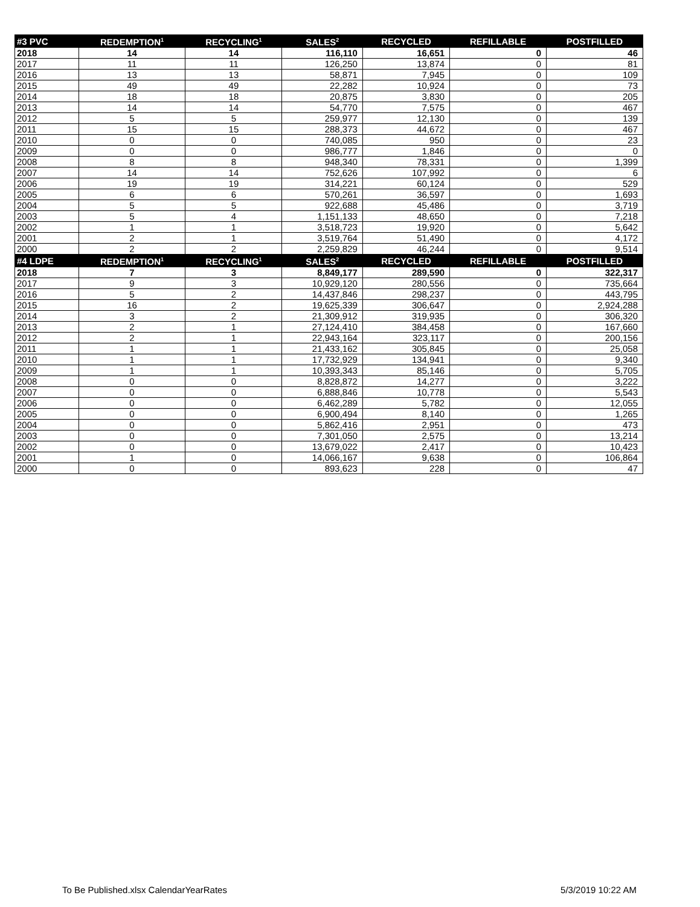| #3 PVC | REDEMPTION<sup>1</sup> | RECYCLING<sup>1</sup> | SALES<sup>2</sup> | RECYCLED | REFILLABLE | POSTFILLED |
| --- | --- | --- | --- | --- | --- | --- |
| 2018 | 14 | 14 | 116,110 | 16,651 | 0 | 46 |
| 2017 | 11 | 11 | 126,250 | 13,874 | 0 | 81 |
| 2016 | 13 | 13 | 58,871 | 7,945 | 0 | 109 |
| 2015 | 49 | 49 | 22,282 | 10,924 | 0 | 73 |
| 2014 | 18 | 18 | 20,875 | 3,830 | 0 | 205 |
| 2013 | 14 | 14 | 54,770 | 7,575 | 0 | 467 |
| 2012 | 5 | 5 | 259,977 | 12,130 | 0 | 139 |
| 2011 | 15 | 15 | 288,373 | 44,672 | 0 | 467 |
| 2010 | 0 | 0 | 740,085 | 950 | 0 | 23 |
| 2009 | 0 | 0 | 986,777 | 1,846 | 0 | 0 |
| 2008 | 8 | 8 | 948,340 | 78,331 | 0 | 1,399 |
| 2007 | 14 | 14 | 752,626 | 107,992 | 0 | 6 |
| 2006 | 19 | 19 | 314,221 | 60,124 | 0 | 529 |
| 2005 | 6 | 6 | 570,261 | 36,597 | 0 | 1,693 |
| 2004 | 5 | 5 | 922,688 | 45,486 | 0 | 3,719 |
| 2003 | 5 | 4 | 1,151,133 | 48,650 | 0 | 7,218 |
| 2002 | 1 | 1 | 3,518,723 | 19,920 | 0 | 5,642 |
| 2001 | 2 | 1 | 3,519,764 | 51,490 | 0 | 4,172 |
| 2000 | 2 | 2 | 2,259,829 | 46,244 | 0 | 9,514 |
| #4 LDPE | REDEMPTION<sup>1</sup> | RECYCLING<sup>1</sup> | SALES<sup>2</sup> | RECYCLED | REFILLABLE | POSTFILLED |
| 2018 | 7 | 3 | 8,849,177 | 289,590 | 0 | 322,317 |
| 2017 | 9 | 3 | 10,929,120 | 280,556 | 0 | 735,664 |
| 2016 | 5 | 2 | 14,437,846 | 298,237 | 0 | 443,795 |
| 2015 | 16 | 2 | 19,625,339 | 306,647 | 0 | 2,924,288 |
| 2014 | 3 | 2 | 21,309,912 | 319,935 | 0 | 306,320 |
| 2013 | 2 | 1 | 27,124,410 | 384,458 | 0 | 167,660 |
| 2012 | 2 | 1 | 22,943,164 | 323,117 | 0 | 200,156 |
| 2011 | 1 | 1 | 21,433,162 | 305,845 | 0 | 25,058 |
| 2010 | 1 | 1 | 17,732,929 | 134,941 | 0 | 9,340 |
| 2009 | 1 | 1 | 10,393,343 | 85,146 | 0 | 5,705 |
| 2008 | 0 | 0 | 8,828,872 | 14,277 | 0 | 3,222 |
| 2007 | 0 | 0 | 6,888,846 | 10,778 | 0 | 5,543 |
| 2006 | 0 | 0 | 6,462,289 | 5,782 | 0 | 12,055 |
| 2005 | 0 | 0 | 6,900,494 | 8,140 | 0 | 1,265 |
| 2004 | 0 | 0 | 5,862,416 | 2,951 | 0 | 473 |
| 2003 | 0 | 0 | 7,301,050 | 2,575 | 0 | 13,214 |
| 2002 | 0 | 0 | 13,679,022 | 2,417 | 0 | 10,423 |
| 2001 | 1 | 0 | 14,066,167 | 9,638 | 0 | 106,864 |
| 2000 | 0 | 0 | 893,623 | 228 | 0 | 47 |
To Be Published.xlsx CalendarYearRates 5/3/2019 10:22 AM